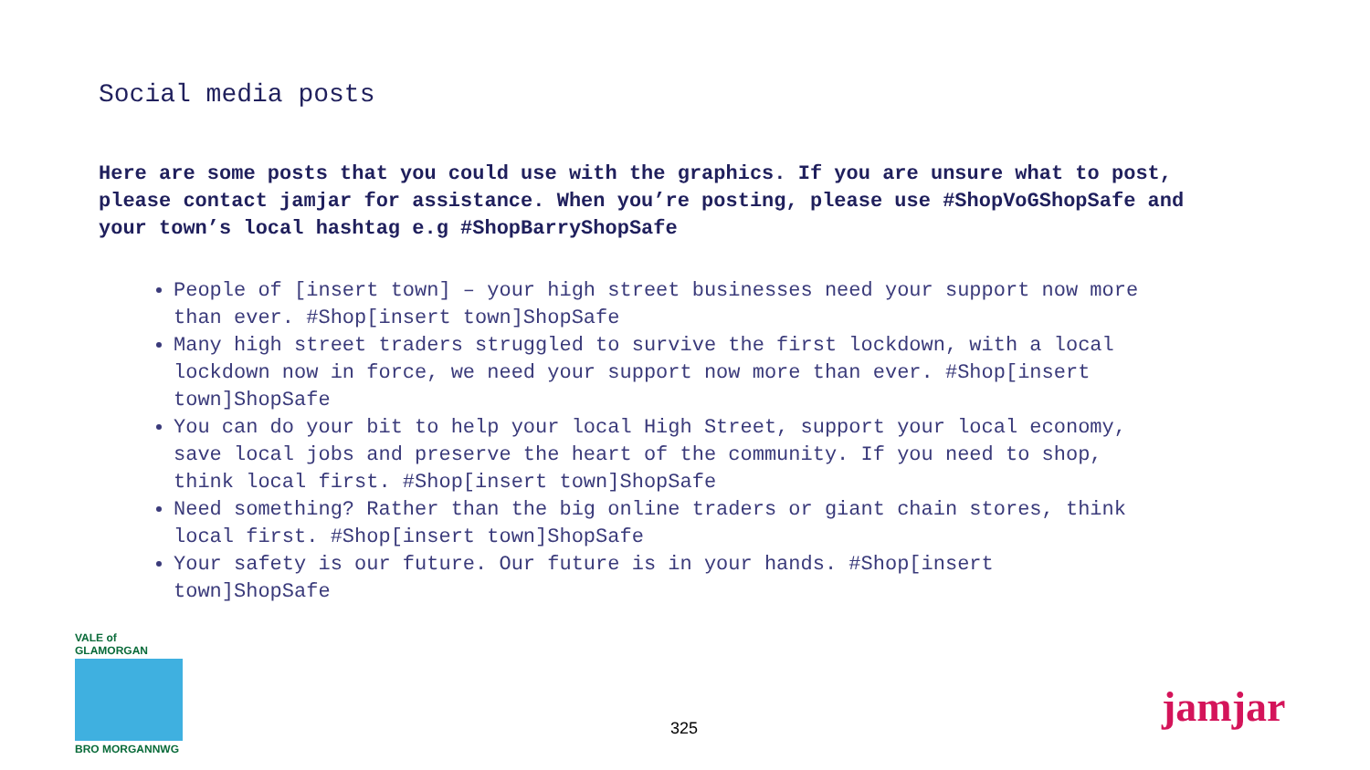Social media posts
Here are some posts that you could use with the graphics. If you are unsure what to post, please contact jamjar for assistance. When you’re posting, please use #ShopVoGShopSafe and your town’s local hashtag e.g #ShopBarryShopSafe
People of [insert town] – your high street businesses need your support now more than ever. #Shop[insert town]ShopSafe
Many high street traders struggled to survive the first lockdown, with a local lockdown now in force, we need your support now more than ever. #Shop[insert town]ShopSafe
You can do your bit to help your local High Street, support your local economy, save local jobs and preserve the heart of the community. If you need to shop, think local first. #Shop[insert town]ShopSafe
Need something? Rather than the big online traders or giant chain stores, think local first. #Shop[insert town]ShopSafe
Your safety is our future. Our future is in your hands. #Shop[insert town]ShopSafe
VALE of GLAMORGAN
BRO MORGANNWG
325 jamjar